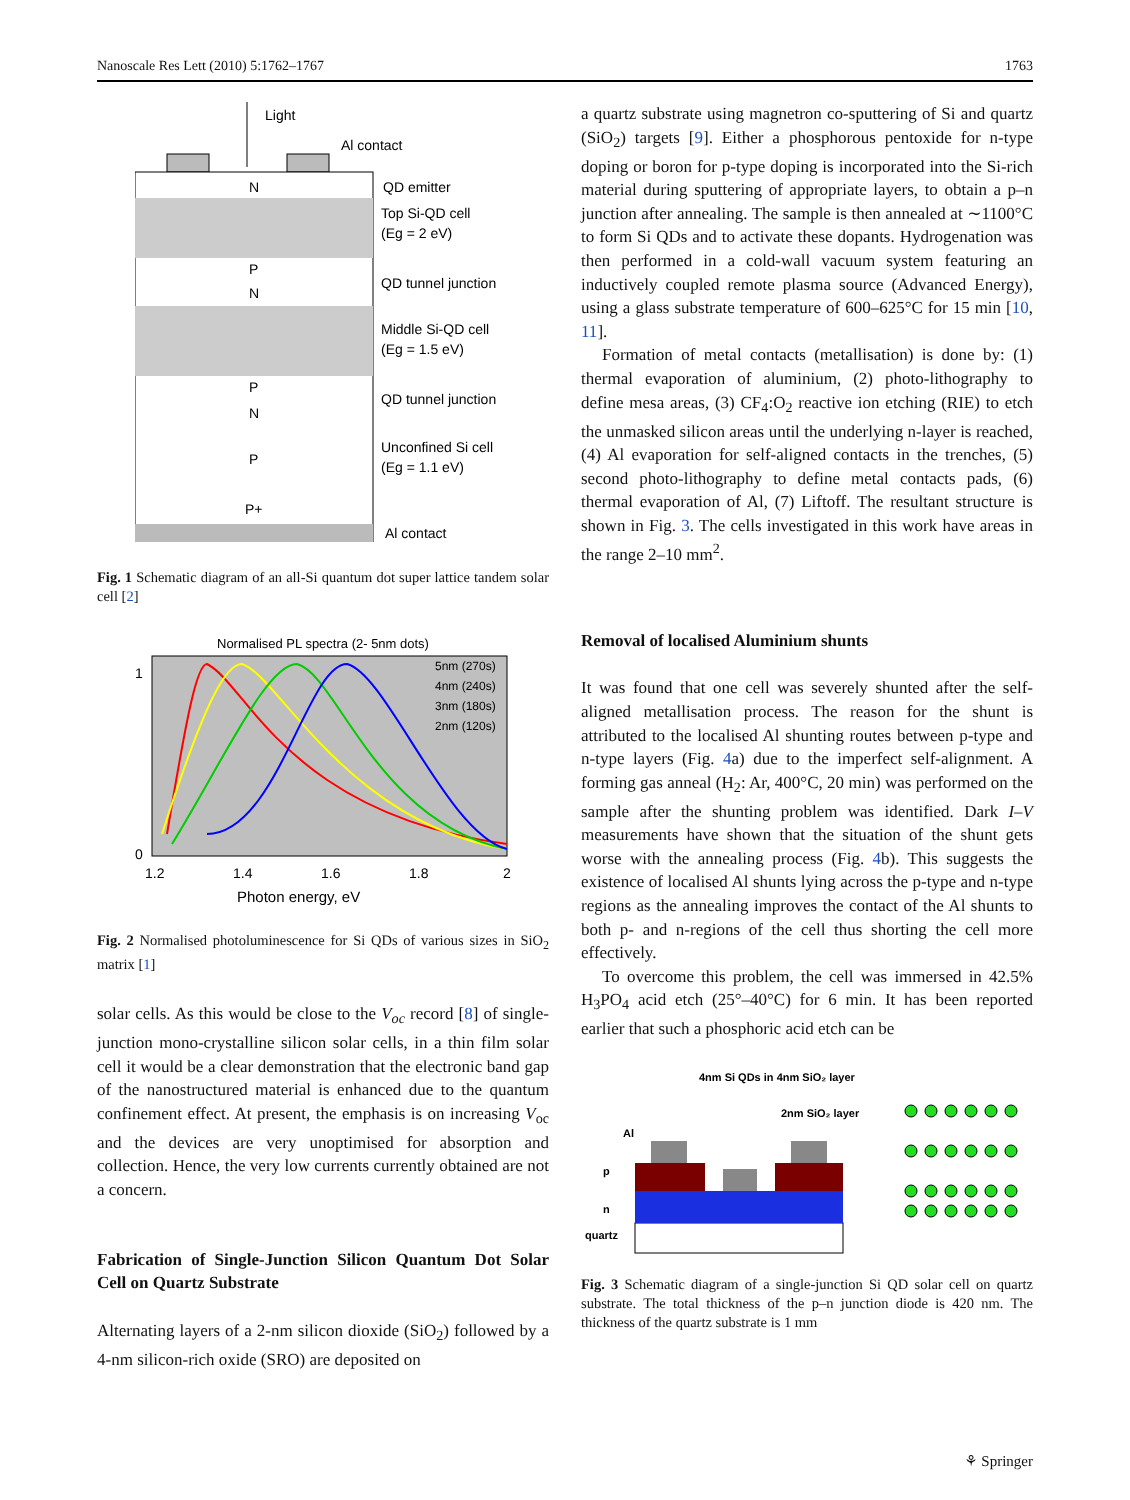Nanoscale Res Lett (2010) 5:1762–1767 1763
Light
Al contact
N
P
N
P
N
P
P+
QD emitter
Top Si-QD cell
(Eg = 2 eV)
QD tunnel junction
Middle Si-QD cell
(Eg = 1.5 eV)
QD tunnel junction
Unconfined Si cell
(Eg = 1.1 eV)
Al contact
Fig. 1 Schematic diagram of an all-Si quantum dot super lattice tandem solar cell [2]
Normalised PL spectra (2- 5nm dots)
5nm (270s)
4nm (240s)
3nm (180s)
2nm (120s)
1
0
1.2
1.4
1.6
1.8
2
Photon energy, eV
Fig. 2 Normalised photoluminescence for Si QDs of various sizes in SiO<sub>2</sub> matrix [1]
solar cells. As this would be close to the V<sub>oc</sub> record [8] of single-junction mono-crystalline silicon solar cells, in a thin film solar cell it would be a clear demonstration that the electronic band gap of the nanostructured material is enhanced due to the quantum confinement effect. At present, the emphasis is on increasing V<sub>oc</sub> and the devices are very unoptimised for absorption and collection. Hence, the very low currents currently obtained are not a concern.
Fabrication of Single-Junction Silicon Quantum Dot Solar Cell on Quartz Substrate
Alternating layers of a 2-nm silicon dioxide (SiO<sub>2</sub>) followed by a 4-nm silicon-rich oxide (SRO) are deposited on
a quartz substrate using magnetron co-sputtering of Si and quartz (SiO<sub>2</sub>) targets [9]. Either a phosphorous pentoxide for n-type doping or boron for p-type doping is incorporated into the Si-rich material during sputtering of appropriate layers, to obtain a p–n junction after annealing. The sample is then annealed at ∼1100°C to form Si QDs and to activate these dopants. Hydrogenation was then performed in a cold-wall vacuum system featuring an inductively coupled remote plasma source (Advanced Energy), using a glass substrate temperature of 600–625°C for 15 min [10, 11].
Formation of metal contacts (metallisation) is done by: (1) thermal evaporation of aluminium, (2) photo-lithography to define mesa areas, (3) CF<sub>4</sub>:O<sub>2</sub> reactive ion etching (RIE) to etch the unmasked silicon areas until the underlying n-layer is reached, (4) Al evaporation for self-aligned contacts in the trenches, (5) second photo-lithography to define metal contacts pads, (6) thermal evaporation of Al, (7) Liftoff. The resultant structure is shown in Fig. 3. The cells investigated in this work have areas in the range 2–10 mm<sup>2</sup>.
Removal of localised Aluminium shunts
It was found that one cell was severely shunted after the self-aligned metallisation process. The reason for the shunt is attributed to the localised Al shunting routes between p-type and n-type layers (Fig. 4a) due to the imperfect self-alignment. A forming gas anneal (H<sub>2</sub>: Ar, 400°C, 20 min) was performed on the sample after the shunting problem was identified. Dark I–V measurements have shown that the situation of the shunt gets worse with the annealing process (Fig. 4b). This suggests the existence of localised Al shunts lying across the p-type and n-type regions as the annealing improves the contact of the Al shunts to both p- and n-regions of the cell thus shorting the cell more effectively.
To overcome this problem, the cell was immersed in 42.5% H<sub>3</sub>PO<sub>4</sub> acid etch (25°–40°C) for 6 min. It has been reported earlier that such a phosphoric acid etch can be
4nm Si QDs in 4nm SiO₂ layer
2nm SiO₂ layer
Al
p
n
quartz
Fig. 3 Schematic diagram of a single-junction Si QD solar cell on quartz substrate. The total thickness of the p–n junction diode is 420 nm. The thickness of the quartz substrate is 1 mm
⚘ Springer